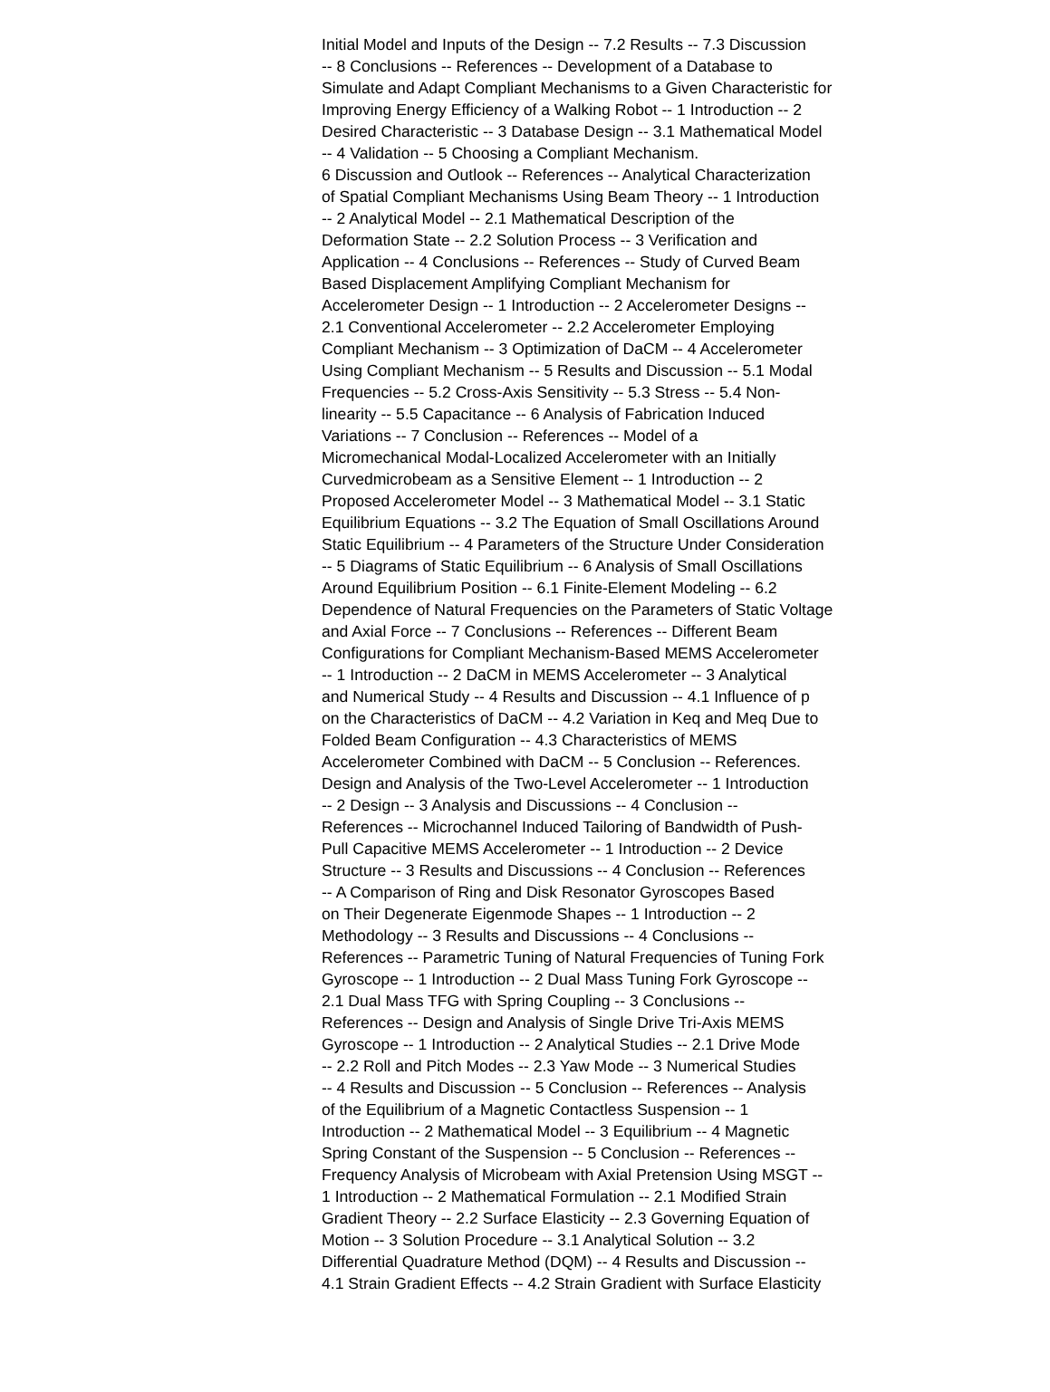Initial Model and Inputs of the Design -- 7.2 Results -- 7.3 Discussion
-- 8 Conclusions -- References -- Development of a Database to
Simulate and Adapt Compliant Mechanisms to a Given Characteristic for
Improving Energy Efficiency of a Walking Robot -- 1 Introduction -- 2
Desired Characteristic -- 3 Database Design -- 3.1 Mathematical Model
-- 4 Validation -- 5 Choosing a Compliant Mechanism.
6 Discussion and Outlook -- References -- Analytical Characterization
of Spatial Compliant Mechanisms Using Beam Theory -- 1 Introduction
-- 2 Analytical Model -- 2.1 Mathematical Description of the
Deformation State -- 2.2 Solution Process -- 3 Verification and
Application -- 4 Conclusions -- References -- Study of Curved Beam
Based Displacement Amplifying Compliant Mechanism for
Accelerometer Design -- 1 Introduction -- 2 Accelerometer Designs --
2.1 Conventional Accelerometer -- 2.2 Accelerometer Employing
Compliant Mechanism -- 3 Optimization of DaCM -- 4 Accelerometer
Using Compliant Mechanism -- 5 Results and Discussion -- 5.1 Modal
Frequencies -- 5.2 Cross-Axis Sensitivity -- 5.3 Stress -- 5.4 Non-
linearity -- 5.5 Capacitance -- 6 Analysis of Fabrication Induced
Variations -- 7 Conclusion -- References -- Model of a
Micromechanical Modal-Localized Accelerometer with an Initially
Curvedmicrobeam as a Sensitive Element -- 1 Introduction -- 2
Proposed Accelerometer Model -- 3 Mathematical Model -- 3.1 Static
Equilibrium Equations -- 3.2 The Equation of Small Oscillations Around
Static Equilibrium -- 4 Parameters of the Structure Under Consideration
-- 5 Diagrams of Static Equilibrium -- 6 Analysis of Small Oscillations
Around Equilibrium Position -- 6.1 Finite-Element Modeling -- 6.2
Dependence of Natural Frequencies on the Parameters of Static Voltage
and Axial Force -- 7 Conclusions -- References -- Different Beam
Configurations for Compliant Mechanism-Based MEMS Accelerometer
-- 1 Introduction -- 2 DaCM in MEMS Accelerometer -- 3 Analytical
and Numerical Study -- 4 Results and Discussion -- 4.1 Influence of p
on the Characteristics of DaCM -- 4.2 Variation in Keq and Meq Due to
Folded Beam Configuration -- 4.3 Characteristics of MEMS
Accelerometer Combined with DaCM -- 5 Conclusion -- References.
Design and Analysis of the Two-Level Accelerometer -- 1 Introduction
-- 2 Design -- 3 Analysis and Discussions -- 4 Conclusion --
References -- Microchannel Induced Tailoring of Bandwidth of Push-
Pull Capacitive MEMS Accelerometer -- 1 Introduction -- 2 Device
Structure -- 3 Results and Discussions -- 4 Conclusion -- References
-- A Comparison of Ring and Disk Resonator Gyroscopes Based
on Their Degenerate Eigenmode Shapes -- 1 Introduction -- 2
Methodology -- 3 Results and Discussions -- 4 Conclusions --
References -- Parametric Tuning of Natural Frequencies of Tuning Fork
Gyroscope -- 1 Introduction -- 2 Dual Mass Tuning Fork Gyroscope --
2.1 Dual Mass TFG with Spring Coupling -- 3 Conclusions --
References -- Design and Analysis of Single Drive Tri-Axis MEMS
Gyroscope -- 1 Introduction -- 2 Analytical Studies -- 2.1 Drive Mode
-- 2.2 Roll and Pitch Modes -- 2.3 Yaw Mode -- 3 Numerical Studies
-- 4 Results and Discussion -- 5 Conclusion -- References -- Analysis
of the Equilibrium of a Magnetic Contactless Suspension -- 1
Introduction -- 2 Mathematical Model -- 3 Equilibrium -- 4 Magnetic
Spring Constant of the Suspension -- 5 Conclusion -- References --
Frequency Analysis of Microbeam with Axial Pretension Using MSGT --
1 Introduction -- 2 Mathematical Formulation -- 2.1 Modified Strain
Gradient Theory -- 2.2 Surface Elasticity -- 2.3 Governing Equation of
Motion -- 3 Solution Procedure -- 3.1 Analytical Solution -- 3.2
Differential Quadrature Method (DQM) -- 4 Results and Discussion --
4.1 Strain Gradient Effects -- 4.2 Strain Gradient with Surface Elasticity